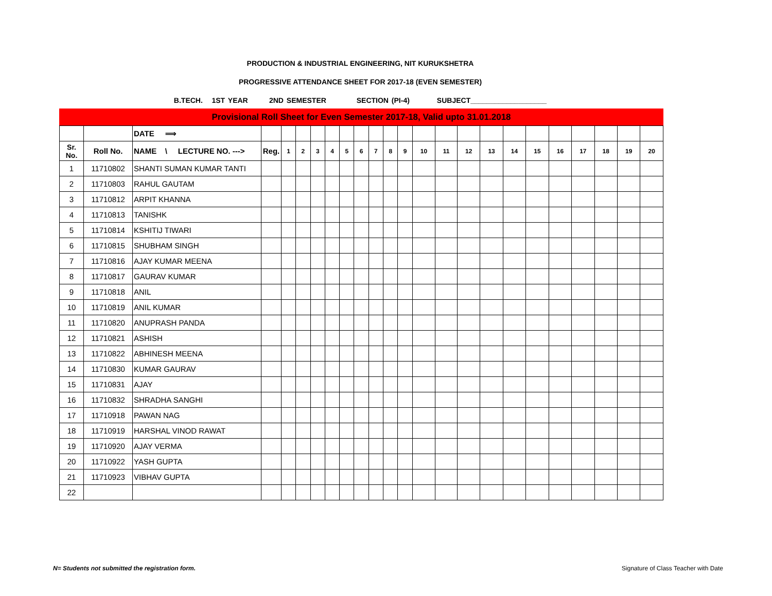PRODUCTION & INDUSTRIAL ENGINEERING, NIT KURUKSHETRA
PROGRESSIVE ATTENDANCE SHEET FOR 2017-18 (EVEN SEMESTER)
B.TECH. 1ST YEAR 2ND SEMESTER SECTION (PI-4) SUBJECT___________________
Provisional Roll Sheet for Even Semester 2017-18, Valid upto 31.01.2018
| | | DATE ⟹ | | | | | | | | | | | | | | | | | | | | | |
| Sr. No. | Roll No. | NAME \ LECTURE NO. ---> | Reg. | 1 | 2 | 3 | 4 | 5 | 6 | 7 | 8 | 9 | 10 | 11 | 12 | 13 | 14 | 15 | 16 | 17 | 18 | 19 | 20 |
| 1 | 11710802 | SHANTI SUMAN KUMAR TANTI | | | | | | | | | | | | | | | | | | | | | |
| 2 | 11710803 | RAHUL GAUTAM | | | | | | | | | | | | | | | | | | | | | |
| 3 | 11710812 | ARPIT KHANNA | | | | | | | | | | | | | | | | | | | | | |
| 4 | 11710813 | TANISHK | | | | | | | | | | | | | | | | | | | | | |
| 5 | 11710814 | KSHITIJ TIWARI | | | | | | | | | | | | | | | | | | | | | |
| 6 | 11710815 | SHUBHAM SINGH | | | | | | | | | | | | | | | | | | | | | |
| 7 | 11710816 | AJAY KUMAR MEENA | | | | | | | | | | | | | | | | | | | | | |
| 8 | 11710817 | GAURAV KUMAR | | | | | | | | | | | | | | | | | | | | | |
| 9 | 11710818 | ANIL | | | | | | | | | | | | | | | | | | | | | |
| 10 | 11710819 | ANIL KUMAR | | | | | | | | | | | | | | | | | | | | | |
| 11 | 11710820 | ANUPRASH PANDA | | | | | | | | | | | | | | | | | | | | | |
| 12 | 11710821 | ASHISH | | | | | | | | | | | | | | | | | | | | | |
| 13 | 11710822 | ABHINESH MEENA | | | | | | | | | | | | | | | | | | | | | |
| 14 | 11710830 | KUMAR GAURAV | | | | | | | | | | | | | | | | | | | | | |
| 15 | 11710831 | AJAY | | | | | | | | | | | | | | | | | | | | | |
| 16 | 11710832 | SHRADHA SANGHI | | | | | | | | | | | | | | | | | | | | | |
| 17 | 11710918 | PAWAN NAG | | | | | | | | | | | | | | | | | | | | | |
| 18 | 11710919 | HARSHAL VINOD RAWAT | | | | | | | | | | | | | | | | | | | | | |
| 19 | 11710920 | AJAY VERMA | | | | | | | | | | | | | | | | | | | | | |
| 20 | 11710922 | YASH GUPTA | | | | | | | | | | | | | | | | | | | | | |
| 21 | 11710923 | VIBHAV GUPTA | | | | | | | | | | | | | | | | | | | | | |
| 22 | | | | | | | | | | | | | | | | | | | | | | | |
N= Students not submitted the registration form. Signature of Class Teacher with Date